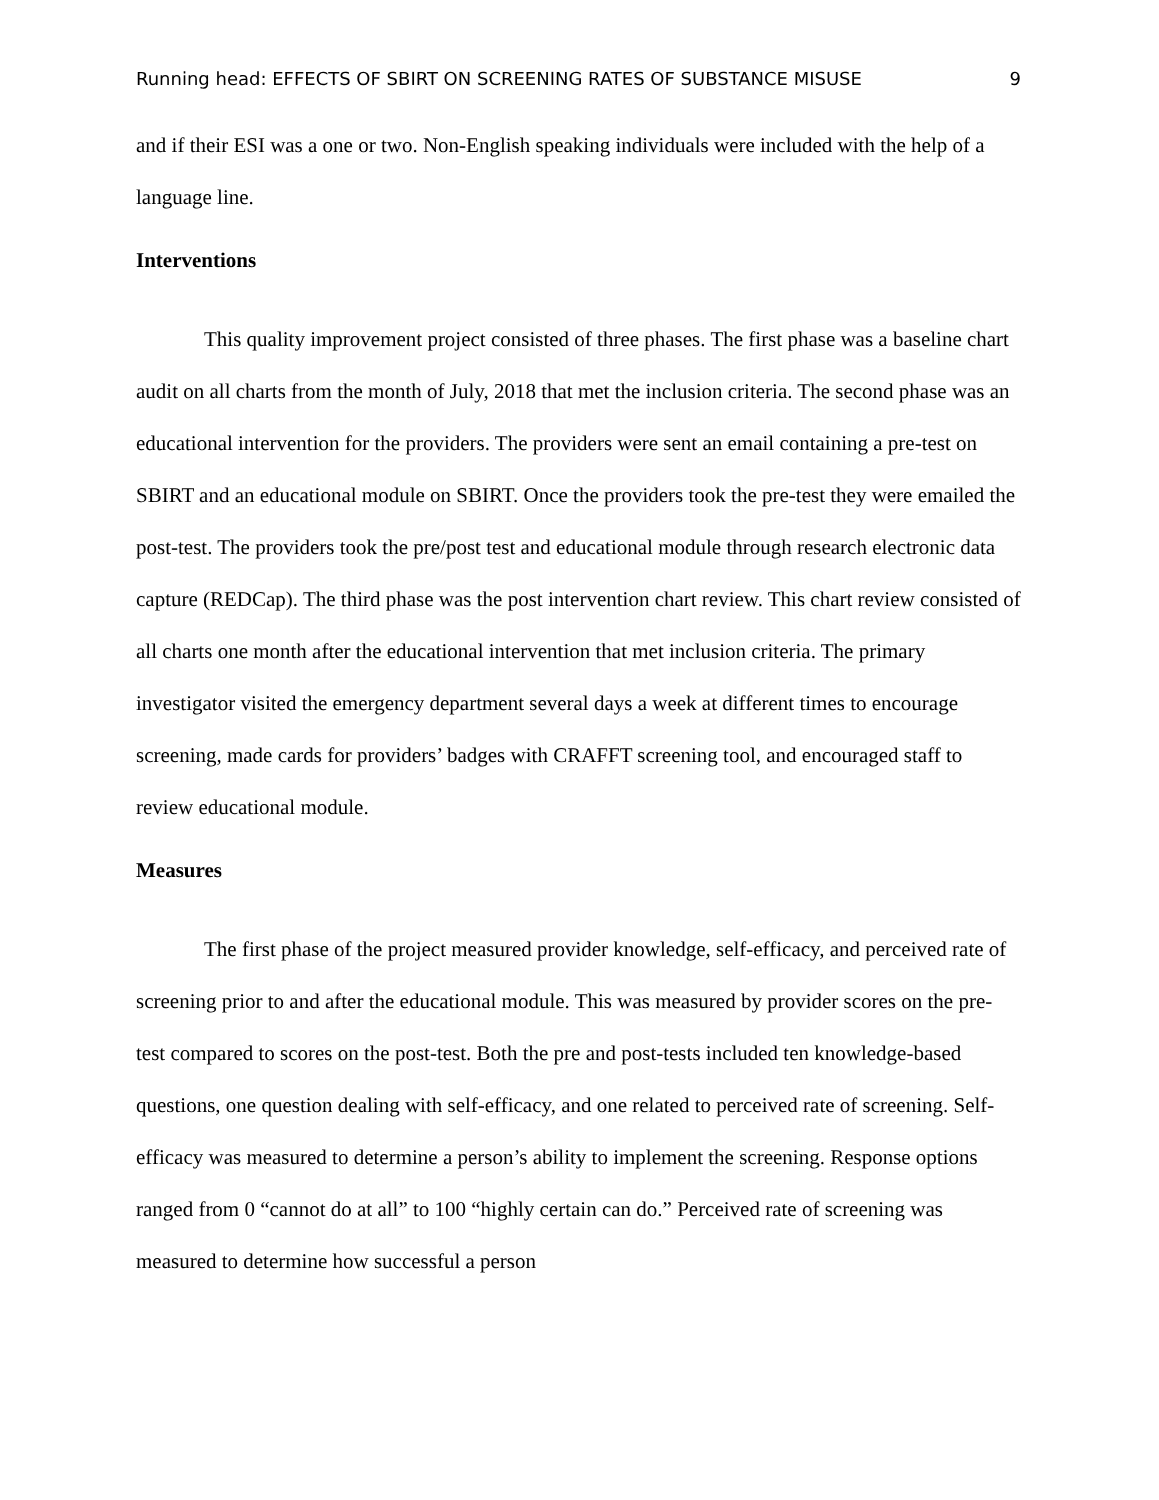Running head: EFFECTS OF SBIRT ON SCREENING RATES OF SUBSTANCE MISUSE 9
and if their ESI was a one or two. Non-English speaking individuals were included with the help of a language line.
Interventions
This quality improvement project consisted of three phases. The first phase was a baseline chart audit on all charts from the month of July, 2018 that met the inclusion criteria. The second phase was an educational intervention for the providers. The providers were sent an email containing a pre-test on SBIRT and an educational module on SBIRT. Once the providers took the pre-test they were emailed the post-test. The providers took the pre/post test and educational module through research electronic data capture (REDCap). The third phase was the post intervention chart review. This chart review consisted of all charts one month after the educational intervention that met inclusion criteria. The primary investigator visited the emergency department several days a week at different times to encourage screening, made cards for providers’ badges with CRAFFT screening tool, and encouraged staff to review educational module.
Measures
The first phase of the project measured provider knowledge, self-efficacy, and perceived rate of screening prior to and after the educational module. This was measured by provider scores on the pre-test compared to scores on the post-test. Both the pre and post-tests included ten knowledge-based questions, one question dealing with self-efficacy, and one related to perceived rate of screening. Self-efficacy was measured to determine a person’s ability to implement the screening. Response options ranged from 0 “cannot do at all” to 100 “highly certain can do.” Perceived rate of screening was measured to determine how successful a person